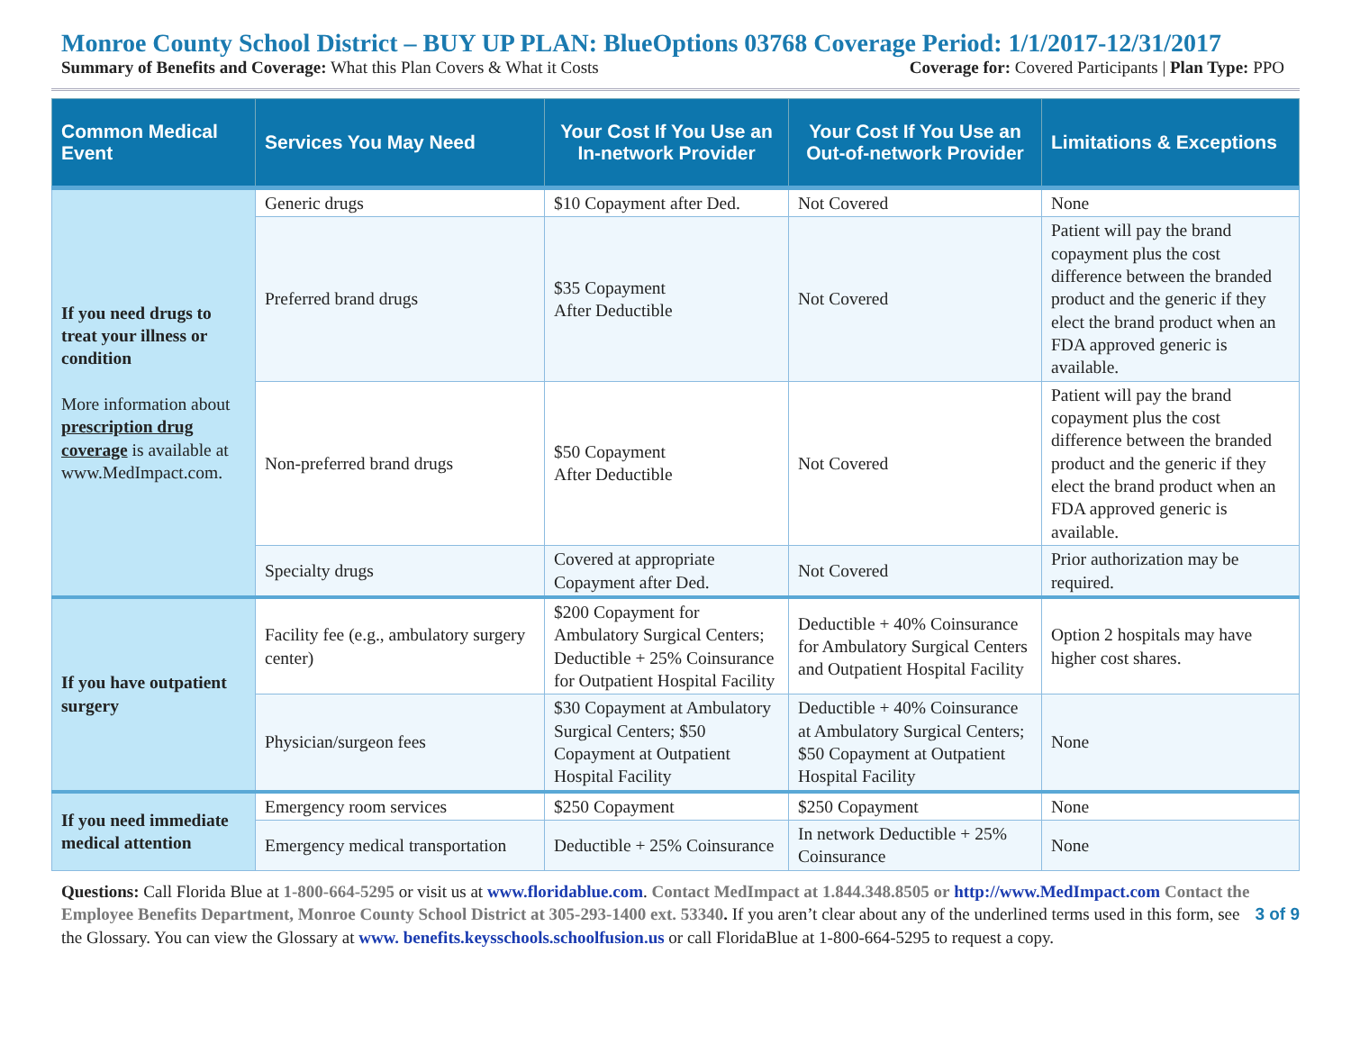Monroe County School District – BUY UP PLAN: BlueOptions 03768 Coverage Period: 1/1/2017-12/31/2017
Summary of Benefits and Coverage: What this Plan Covers & What it Costs Coverage for: Covered Participants | Plan Type: PPO
| Common Medical Event | Services You May Need | Your Cost If You Use an In-network Provider | Your Cost If You Use an Out-of-network Provider | Limitations & Exceptions |
| --- | --- | --- | --- | --- |
| If you need drugs to treat your illness or condition More information about prescription drug coverage is available at www.MedImpact.com. | Generic drugs | $10 Copayment after Ded. | Not Covered | None |
| | Preferred brand drugs | $35 Copayment After Deductible | Not Covered | Patient will pay the brand copayment plus the cost difference between the branded product and the generic if they elect the brand product when an FDA approved generic is available. |
| | Non-preferred brand drugs | $50 Copayment After Deductible | Not Covered | Patient will pay the brand copayment plus the cost difference between the branded product and the generic if they elect the brand product when an FDA approved generic is available. |
| | Specialty drugs | Covered at appropriate Copayment after Ded. | Not Covered | Prior authorization may be required. |
| If you have outpatient surgery | Facility fee (e.g., ambulatory surgery center) | $200 Copayment for Ambulatory Surgical Centers; Deductible + 25% Coinsurance for Outpatient Hospital Facility | Deductible + 40% Coinsurance for Ambulatory Surgical Centers and Outpatient Hospital Facility | Option 2 hospitals may have higher cost shares. |
| | Physician/surgeon fees | $30 Copayment at Ambulatory Surgical Centers; $50 Copayment at Outpatient Hospital Facility | Deductible + 40% Coinsurance at Ambulatory Surgical Centers; $50 Copayment at Outpatient Hospital Facility | None |
| If you need immediate medical attention | Emergency room services | $250 Copayment | $250 Copayment | None |
| | Emergency medical transportation | Deductible + 25% Coinsurance | In network Deductible + 25% Coinsurance | None |
Questions: Call Florida Blue at 1-800-664-5295 or visit us at www.floridablue.com. Contact MedImpact at 1.844.348.8505 or http://www.MedImpact.com Contact the Employee Benefits Department, Monroe County School District at 305-293-1400 ext. 53340. If you aren’t clear about any of the underlined terms used in this form, see the Glossary. You can view the Glossary at www. benefits.keysschools.schoolfusion.us or call FloridaBlue at 1-800-664-5295 to request a copy.
3 of 9